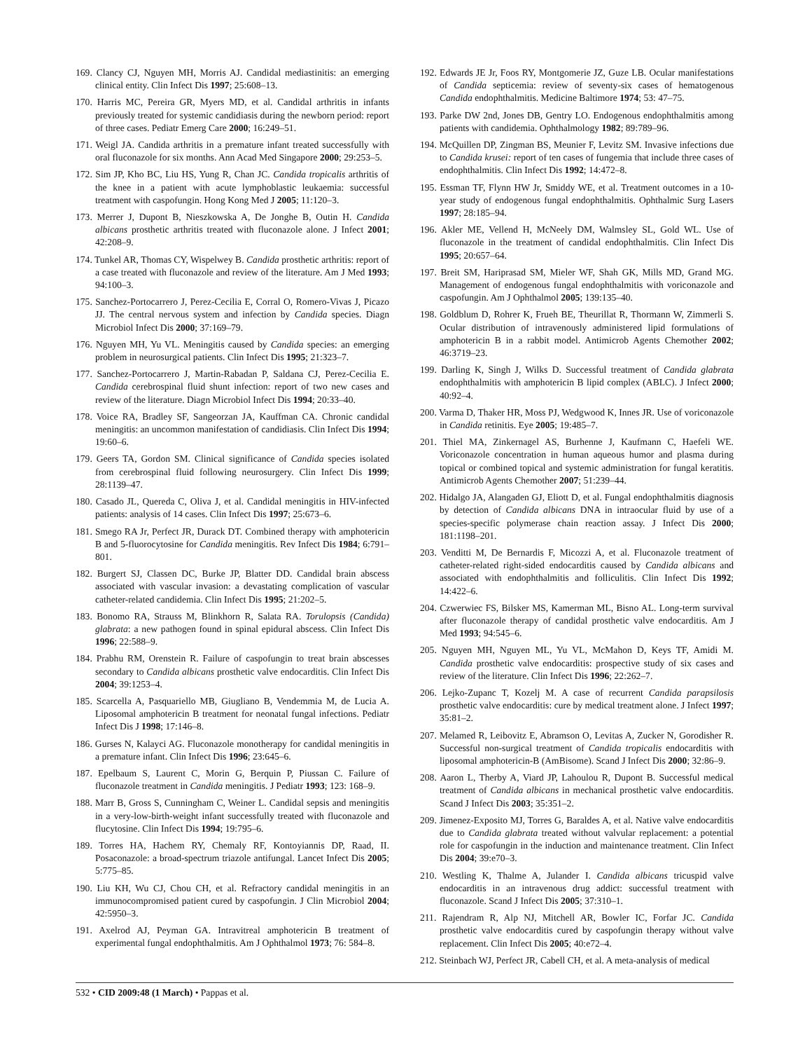169. Clancy CJ, Nguyen MH, Morris AJ. Candidal mediastinitis: an emerging clinical entity. Clin Infect Dis 1997; 25:608–13.
170. Harris MC, Pereira GR, Myers MD, et al. Candidal arthritis in infants previously treated for systemic candidiasis during the newborn period: report of three cases. Pediatr Emerg Care 2000; 16:249–51.
171. Weigl JA. Candida arthritis in a premature infant treated successfully with oral fluconazole for six months. Ann Acad Med Singapore 2000; 29:253–5.
172. Sim JP, Kho BC, Liu HS, Yung R, Chan JC. Candida tropicalis arthritis of the knee in a patient with acute lymphoblastic leukaemia: successful treatment with caspofungin. Hong Kong Med J 2005; 11:120–3.
173. Merrer J, Dupont B, Nieszkowska A, De Jonghe B, Outin H. Candida albicans prosthetic arthritis treated with fluconazole alone. J Infect 2001; 42:208–9.
174. Tunkel AR, Thomas CY, Wispelwey B. Candida prosthetic arthritis: report of a case treated with fluconazole and review of the literature. Am J Med 1993; 94:100–3.
175. Sanchez-Portocarrero J, Perez-Cecilia E, Corral O, Romero-Vivas J, Picazo JJ. The central nervous system and infection by Candida species. Diagn Microbiol Infect Dis 2000; 37:169–79.
176. Nguyen MH, Yu VL. Meningitis caused by Candida species: an emerging problem in neurosurgical patients. Clin Infect Dis 1995; 21:323–7.
177. Sanchez-Portocarrero J, Martin-Rabadan P, Saldana CJ, Perez-Cecilia E. Candida cerebrospinal fluid shunt infection: report of two new cases and review of the literature. Diagn Microbiol Infect Dis 1994; 20:33–40.
178. Voice RA, Bradley SF, Sangeorzan JA, Kauffman CA. Chronic candidal meningitis: an uncommon manifestation of candidiasis. Clin Infect Dis 1994; 19:60–6.
179. Geers TA, Gordon SM. Clinical significance of Candida species isolated from cerebrospinal fluid following neurosurgery. Clin Infect Dis 1999; 28:1139–47.
180. Casado JL, Quereda C, Oliva J, et al. Candidal meningitis in HIV-infected patients: analysis of 14 cases. Clin Infect Dis 1997; 25:673–6.
181. Smego RA Jr, Perfect JR, Durack DT. Combined therapy with amphotericin B and 5-fluorocytosine for Candida meningitis. Rev Infect Dis 1984; 6:791–801.
182. Burgert SJ, Classen DC, Burke JP, Blatter DD. Candidal brain abscess associated with vascular invasion: a devastating complication of vascular catheter-related candidemia. Clin Infect Dis 1995; 21:202–5.
183. Bonomo RA, Strauss M, Blinkhorn R, Salata RA. Torulopsis (Candida) glabrata: a new pathogen found in spinal epidural abscess. Clin Infect Dis 1996; 22:588–9.
184. Prabhu RM, Orenstein R. Failure of caspofungin to treat brain abscesses secondary to Candida albicans prosthetic valve endocarditis. Clin Infect Dis 2004; 39:1253–4.
185. Scarcella A, Pasquariello MB, Giugliano B, Vendemmia M, de Lucia A. Liposomal amphotericin B treatment for neonatal fungal infections. Pediatr Infect Dis J 1998; 17:146–8.
186. Gurses N, Kalayci AG. Fluconazole monotherapy for candidal meningitis in a premature infant. Clin Infect Dis 1996; 23:645–6.
187. Epelbaum S, Laurent C, Morin G, Berquin P, Piussan C. Failure of fluconazole treatment in Candida meningitis. J Pediatr 1993; 123: 168–9.
188. Marr B, Gross S, Cunningham C, Weiner L. Candidal sepsis and meningitis in a very-low-birth-weight infant successfully treated with fluconazole and flucytosine. Clin Infect Dis 1994; 19:795–6.
189. Torres HA, Hachem RY, Chemaly RF, Kontoyiannis DP, Raad, II. Posaconazole: a broad-spectrum triazole antifungal. Lancet Infect Dis 2005; 5:775–85.
190. Liu KH, Wu CJ, Chou CH, et al. Refractory candidal meningitis in an immunocompromised patient cured by caspofungin. J Clin Microbiol 2004; 42:5950–3.
191. Axelrod AJ, Peyman GA. Intravitreal amphotericin B treatment of experimental fungal endophthalmitis. Am J Ophthalmol 1973; 76: 584–8.
192. Edwards JE Jr, Foos RY, Montgomerie JZ, Guze LB. Ocular manifestations of Candida septicemia: review of seventy-six cases of hematogenous Candida endophthalmitis. Medicine Baltimore 1974; 53: 47–75.
193. Parke DW 2nd, Jones DB, Gentry LO. Endogenous endophthalmitis among patients with candidemia. Ophthalmology 1982; 89:789–96.
194. McQuillen DP, Zingman BS, Meunier F, Levitz SM. Invasive infections due to Candida krusei: report of ten cases of fungemia that include three cases of endophthalmitis. Clin Infect Dis 1992; 14:472–8.
195. Essman TF, Flynn HW Jr, Smiddy WE, et al. Treatment outcomes in a 10-year study of endogenous fungal endophthalmitis. Ophthalmic Surg Lasers 1997; 28:185–94.
196. Akler ME, Vellend H, McNeely DM, Walmsley SL, Gold WL. Use of fluconazole in the treatment of candidal endophthalmitis. Clin Infect Dis 1995; 20:657–64.
197. Breit SM, Hariprasad SM, Mieler WF, Shah GK, Mills MD, Grand MG. Management of endogenous fungal endophthalmitis with voriconazole and caspofungin. Am J Ophthalmol 2005; 139:135–40.
198. Goldblum D, Rohrer K, Frueh BE, Theurillat R, Thormann W, Zimmerli S. Ocular distribution of intravenously administered lipid formulations of amphotericin B in a rabbit model. Antimicrob Agents Chemother 2002; 46:3719–23.
199. Darling K, Singh J, Wilks D. Successful treatment of Candida glabrata endophthalmitis with amphotericin B lipid complex (ABLC). J Infect 2000; 40:92–4.
200. Varma D, Thaker HR, Moss PJ, Wedgwood K, Innes JR. Use of voriconazole in Candida retinitis. Eye 2005; 19:485–7.
201. Thiel MA, Zinkernagel AS, Burhenne J, Kaufmann C, Haefeli WE. Voriconazole concentration in human aqueous humor and plasma during topical or combined topical and systemic administration for fungal keratitis. Antimicrob Agents Chemother 2007; 51:239–44.
202. Hidalgo JA, Alangaden GJ, Eliott D, et al. Fungal endophthalmitis diagnosis by detection of Candida albicans DNA in intraocular fluid by use of a species-specific polymerase chain reaction assay. J Infect Dis 2000; 181:1198–201.
203. Venditti M, De Bernardis F, Micozzi A, et al. Fluconazole treatment of catheter-related right-sided endocarditis caused by Candida albicans and associated with endophthalmitis and folliculitis. Clin Infect Dis 1992; 14:422–6.
204. Czwerwiec FS, Bilsker MS, Kamerman ML, Bisno AL. Long-term survival after fluconazole therapy of candidal prosthetic valve endocarditis. Am J Med 1993; 94:545–6.
205. Nguyen MH, Nguyen ML, Yu VL, McMahon D, Keys TF, Amidi M. Candida prosthetic valve endocarditis: prospective study of six cases and review of the literature. Clin Infect Dis 1996; 22:262–7.
206. Lejko-Zupanc T, Kozelj M. A case of recurrent Candida parapsilosis prosthetic valve endocarditis: cure by medical treatment alone. J Infect 1997; 35:81–2.
207. Melamed R, Leibovitz E, Abramson O, Levitas A, Zucker N, Gorodisher R. Successful non-surgical treatment of Candida tropicalis endocarditis with liposomal amphotericin-B (AmBisome). Scand J Infect Dis 2000; 32:86–9.
208. Aaron L, Therby A, Viard JP, Lahoulou R, Dupont B. Successful medical treatment of Candida albicans in mechanical prosthetic valve endocarditis. Scand J Infect Dis 2003; 35:351–2.
209. Jimenez-Exposito MJ, Torres G, Baraldes A, et al. Native valve endocarditis due to Candida glabrata treated without valvular replacement: a potential role for caspofungin in the induction and maintenance treatment. Clin Infect Dis 2004; 39:e70–3.
210. Westling K, Thalme A, Julander I. Candida albicans tricuspid valve endocarditis in an intravenous drug addict: successful treatment with fluconazole. Scand J Infect Dis 2005; 37:310–1.
211. Rajendram R, Alp NJ, Mitchell AR, Bowler IC, Forfar JC. Candida prosthetic valve endocarditis cured by caspofungin therapy without valve replacement. Clin Infect Dis 2005; 40:e72–4.
212. Steinbach WJ, Perfect JR, Cabell CH, et al. A meta-analysis of medical
532 • CID 2009:48 (1 March) • Pappas et al.